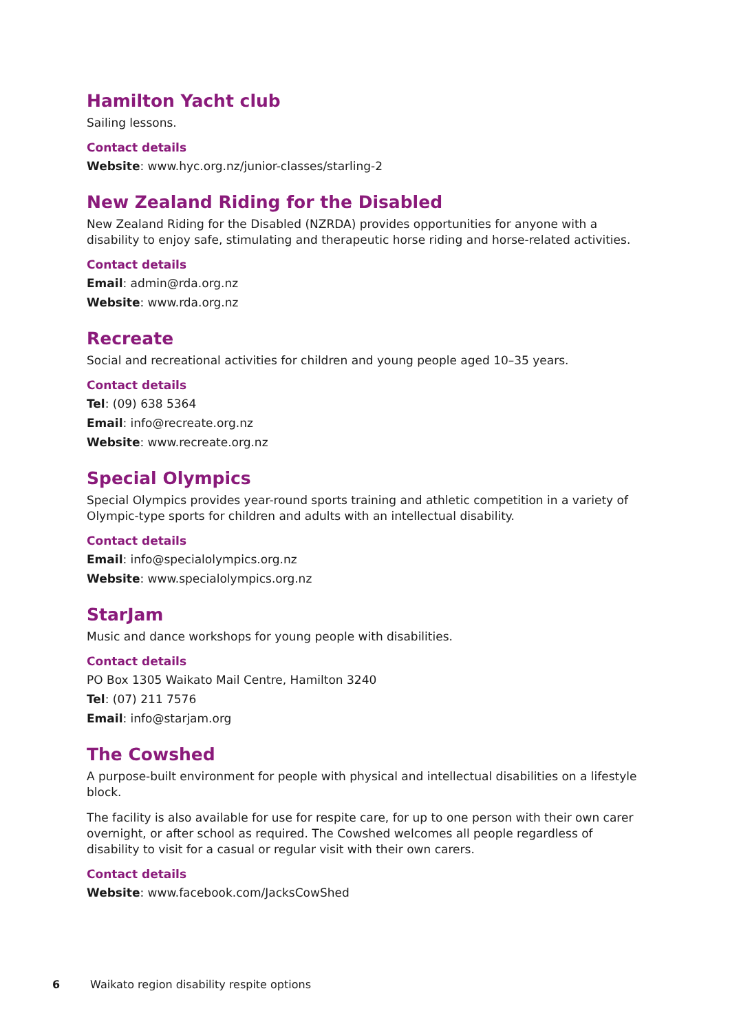Hamilton Yacht club
Sailing lessons.
Contact details
Website: www.hyc.org.nz/junior-classes/starling-2
New Zealand Riding for the Disabled
New Zealand Riding for the Disabled (NZRDA) provides opportunities for anyone with a disability to enjoy safe, stimulating and therapeutic horse riding and horse-related activities.
Contact details
Email: admin@rda.org.nz
Website: www.rda.org.nz
Recreate
Social and recreational activities for children and young people aged 10–35 years.
Contact details
Tel: (09) 638 5364
Email: info@recreate.org.nz
Website: www.recreate.org.nz
Special Olympics
Special Olympics provides year-round sports training and athletic competition in a variety of Olympic-type sports for children and adults with an intellectual disability.
Contact details
Email: info@specialolympics.org.nz
Website: www.specialolympics.org.nz
StarJam
Music and dance workshops for young people with disabilities.
Contact details
PO Box 1305 Waikato Mail Centre, Hamilton 3240
Tel: (07) 211 7576
Email: info@starjam.org
The Cowshed
A purpose-built environment for people with physical and intellectual disabilities on a lifestyle block.
The facility is also available for use for respite care, for up to one person with their own carer overnight, or after school as required. The Cowshed welcomes all people regardless of disability to visit for a casual or regular visit with their own carers.
Contact details
Website: www.facebook.com/JacksCowShed
6 Waikato region disability respite options